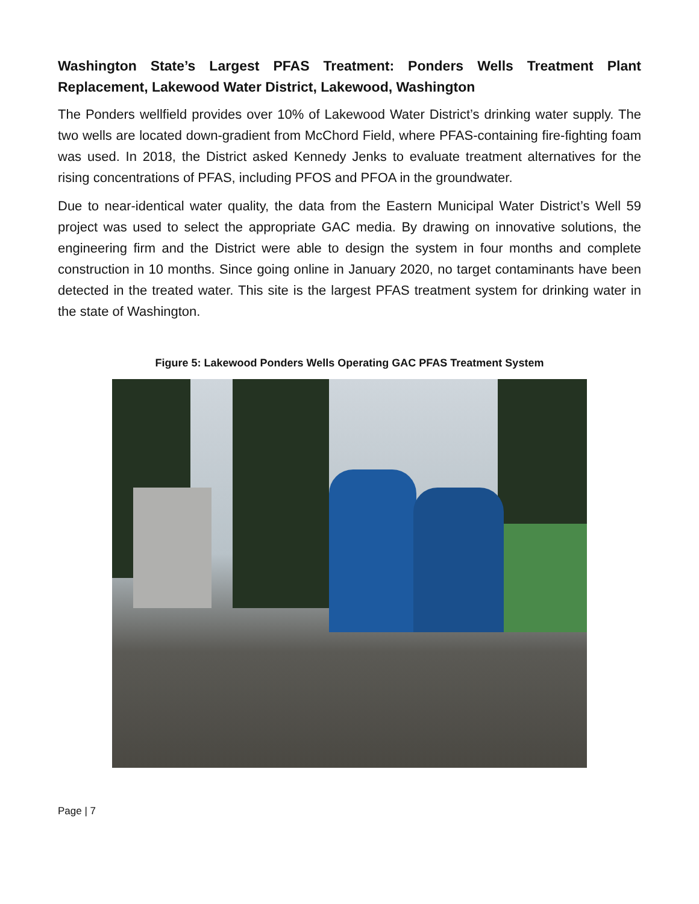Washington State’s Largest PFAS Treatment: Ponders Wells Treatment Plant Replacement, Lakewood Water District, Lakewood, Washington
The Ponders wellfield provides over 10% of Lakewood Water District’s drinking water supply. The two wells are located down-gradient from McChord Field, where PFAS-containing fire-fighting foam was used. In 2018, the District asked Kennedy Jenks to evaluate treatment alternatives for the rising concentrations of PFAS, including PFOS and PFOA in the groundwater.
Due to near-identical water quality, the data from the Eastern Municipal Water District’s Well 59 project was used to select the appropriate GAC media. By drawing on innovative solutions, the engineering firm and the District were able to design the system in four months and complete construction in 10 months. Since going online in January 2020, no target contaminants have been detected in the treated water. This site is the largest PFAS treatment system for drinking water in the state of Washington.
Figure 5: Lakewood Ponders Wells Operating GAC PFAS Treatment System
Page | 7